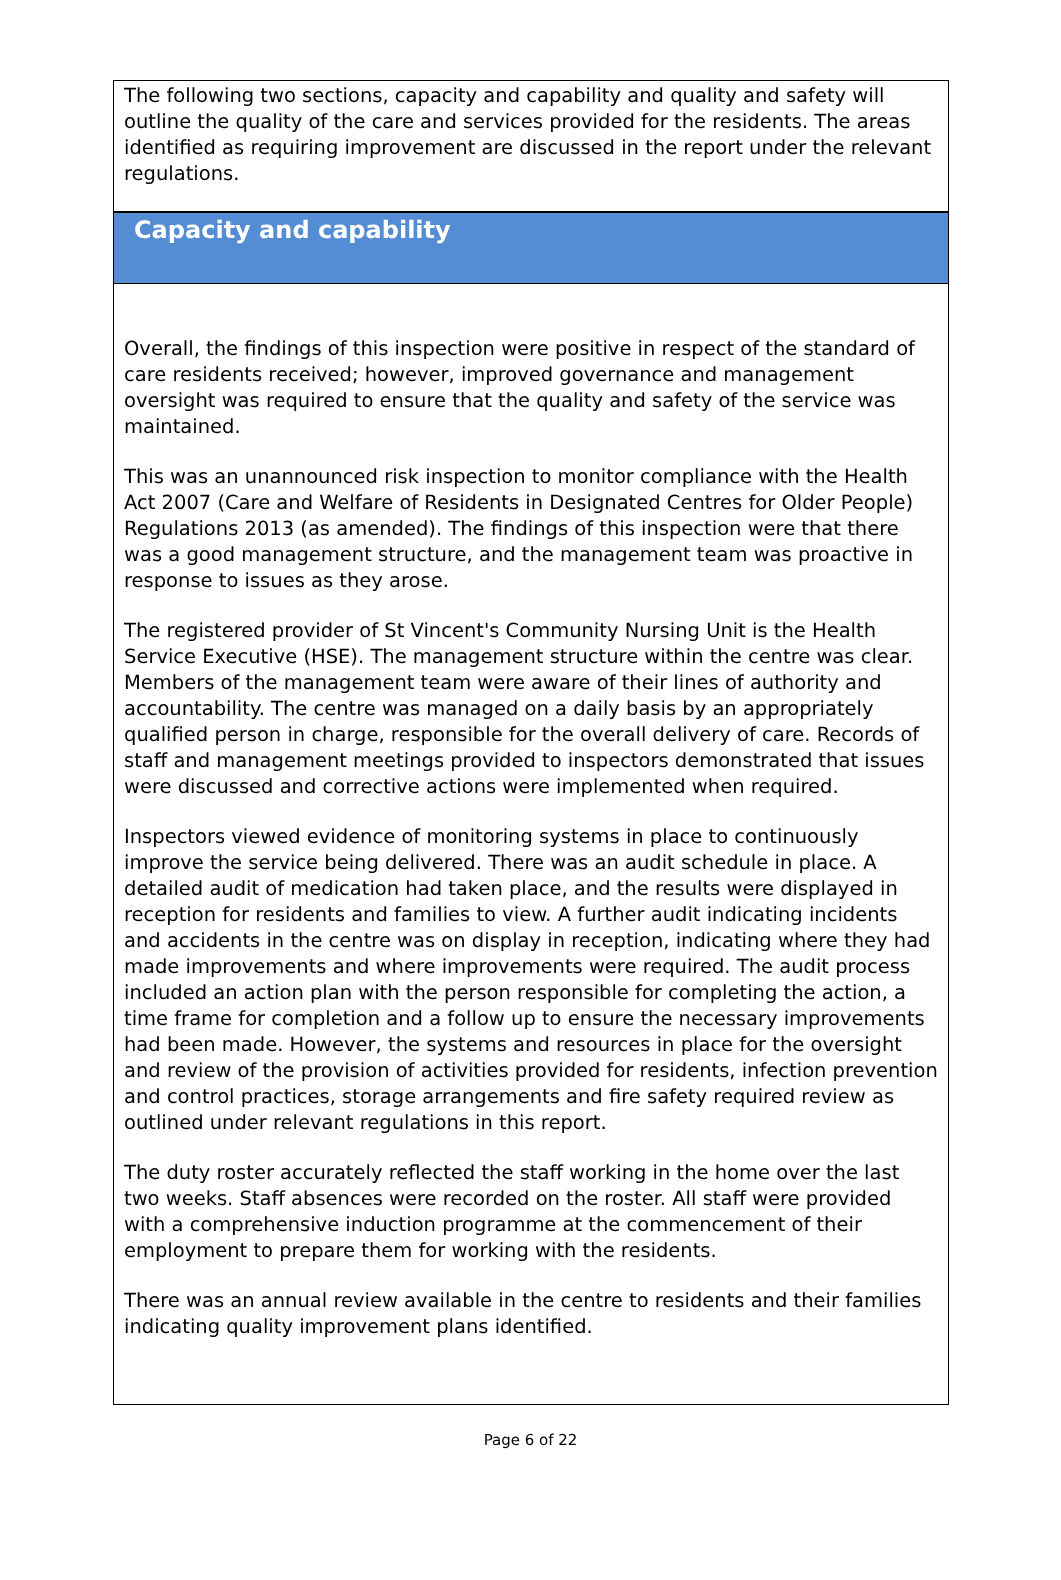The following two sections, capacity and capability and quality and safety will outline the quality of the care and services provided for the residents. The areas identified as requiring improvement are discussed in the report under the relevant regulations.
Capacity and capability
Overall, the findings of this inspection were positive in respect of the standard of care residents received; however, improved governance and management oversight was required to ensure that the quality and safety of the service was maintained.
This was an unannounced risk inspection to monitor compliance with the Health Act 2007 (Care and Welfare of Residents in Designated Centres for Older People) Regulations 2013 (as amended). The findings of this inspection were that there was a good management structure, and the management team was proactive in response to issues as they arose.
The registered provider of St Vincent's Community Nursing Unit is the Health Service Executive (HSE). The management structure within the centre was clear. Members of the management team were aware of their lines of authority and accountability. The centre was managed on a daily basis by an appropriately qualified person in charge, responsible for the overall delivery of care. Records of staff and management meetings provided to inspectors demonstrated that issues were discussed and corrective actions were implemented when required.
Inspectors viewed evidence of monitoring systems in place to continuously improve the service being delivered. There was an audit schedule in place. A detailed audit of medication had taken place, and the results were displayed in reception for residents and families to view. A further audit indicating incidents and accidents in the centre was on display in reception, indicating where they had made improvements and where improvements were required. The audit process included an action plan with the person responsible for completing the action, a time frame for completion and a follow up to ensure the necessary improvements had been made. However, the systems and resources in place for the oversight and review of the provision of activities provided for residents, infection prevention and control practices, storage arrangements and fire safety required review as outlined under relevant regulations in this report.
The duty roster accurately reflected the staff working in the home over the last two weeks. Staff absences were recorded on the roster. All staff were provided with a comprehensive induction programme at the commencement of their employment to prepare them for working with the residents.
There was an annual review available in the centre to residents and their families indicating quality improvement plans identified.
Page 6 of 22